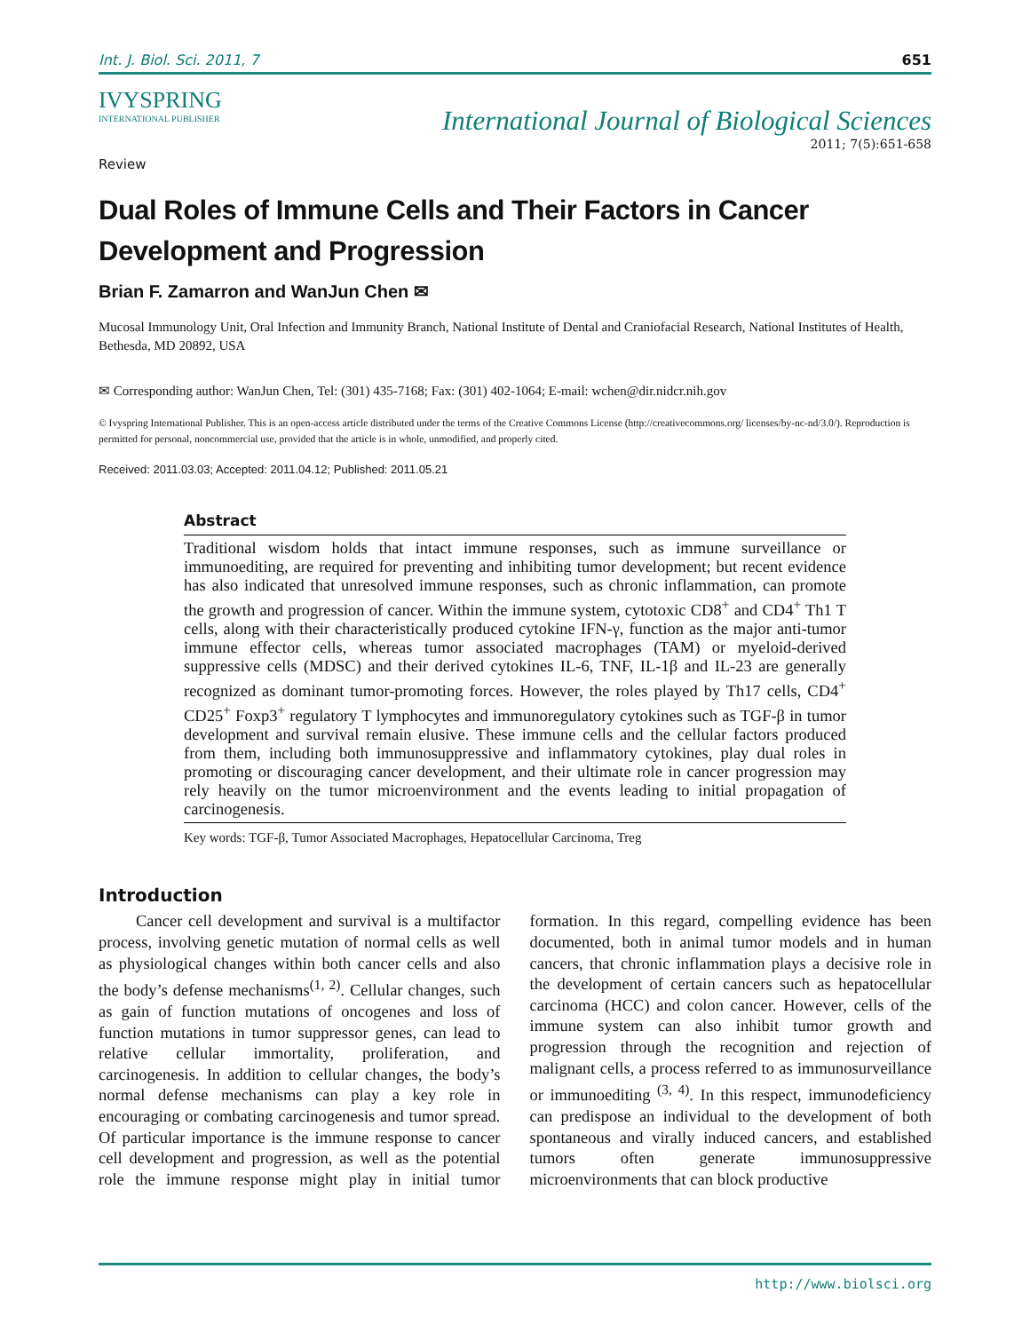Int. J. Biol. Sci. 2011, 7 651
IVYSPRING
INTERNATIONAL PUBLISHER
International Journal of Biological Sciences
2011; 7(5):651-658
Review
Dual Roles of Immune Cells and Their Factors in Cancer Development and Progression
Brian F. Zamarron and WanJun Chen ✉
Mucosal Immunology Unit, Oral Infection and Immunity Branch, National Institute of Dental and Craniofacial Research, National Institutes of Health, Bethesda, MD 20892, USA
✉ Corresponding author: WanJun Chen, Tel: (301) 435-7168; Fax: (301) 402-1064; E-mail: wchen@dir.nidcr.nih.gov
© Ivyspring International Publisher. This is an open-access article distributed under the terms of the Creative Commons License (http://creativecommons.org/ licenses/by-nc-nd/3.0/). Reproduction is permitted for personal, noncommercial use, provided that the article is in whole, unmodified, and properly cited.
Received: 2011.03.03; Accepted: 2011.04.12; Published: 2011.05.21
Abstract
Traditional wisdom holds that intact immune responses, such as immune surveillance or immunoediting, are required for preventing and inhibiting tumor development; but recent evidence has also indicated that unresolved immune responses, such as chronic inflammation, can promote the growth and progression of cancer. Within the immune system, cytotoxic CD8<sup>+</sup> and CD4<sup>+</sup> Th1 T cells, along with their characteristically produced cytokine IFN-γ, function as the major anti-tumor immune effector cells, whereas tumor associated macrophages (TAM) or myeloid-derived suppressive cells (MDSC) and their derived cytokines IL-6, TNF, IL-1β and IL-23 are generally recognized as dominant tumor-promoting forces. However, the roles played by Th17 cells, CD4<sup>+</sup> CD25<sup>+</sup> Foxp3<sup>+</sup> regulatory T lymphocytes and immunoregulatory cytokines such as TGF-β in tumor development and survival remain elusive. These immune cells and the cellular factors produced from them, including both immunosuppressive and inflammatory cytokines, play dual roles in promoting or discouraging cancer development, and their ultimate role in cancer progression may rely heavily on the tumor microenvironment and the events leading to initial propagation of carcinogenesis.
Key words: TGF-β, Tumor Associated Macrophages, Hepatocellular Carcinoma, Treg
Introduction
Cancer cell development and survival is a multifactor process, involving genetic mutation of normal cells as well as physiological changes within both cancer cells and also the body’s defense mechanisms<sup>(1, 2)</sup>. Cellular changes, such as gain of function mutations of oncogenes and loss of function mutations in tumor suppressor genes, can lead to relative cellular immortality, proliferation, and carcinogenesis. In addition to cellular changes, the body’s normal defense mechanisms can play a key role in encouraging or combating carcinogenesis and tumor spread. Of particular importance is the immune response to cancer cell development and progression, as well as the potential role the immune response might play in initial tumor formation. In this regard, compelling evidence has been documented, both in animal tumor models and in human cancers, that chronic inflammation plays a decisive role in the development of certain cancers such as hepatocellular carcinoma (HCC) and colon cancer. However, cells of the immune system can also inhibit tumor growth and progression through the recognition and rejection of malignant cells, a process referred to as immunosurveillance or immunoediting <sup>(3, 4)</sup>. In this respect, immunodeficiency can predispose an individual to the development of both spontaneous and virally induced cancers, and established tumors often generate immunosuppressive microenvironments that can block productive
http://www.biolsci.org